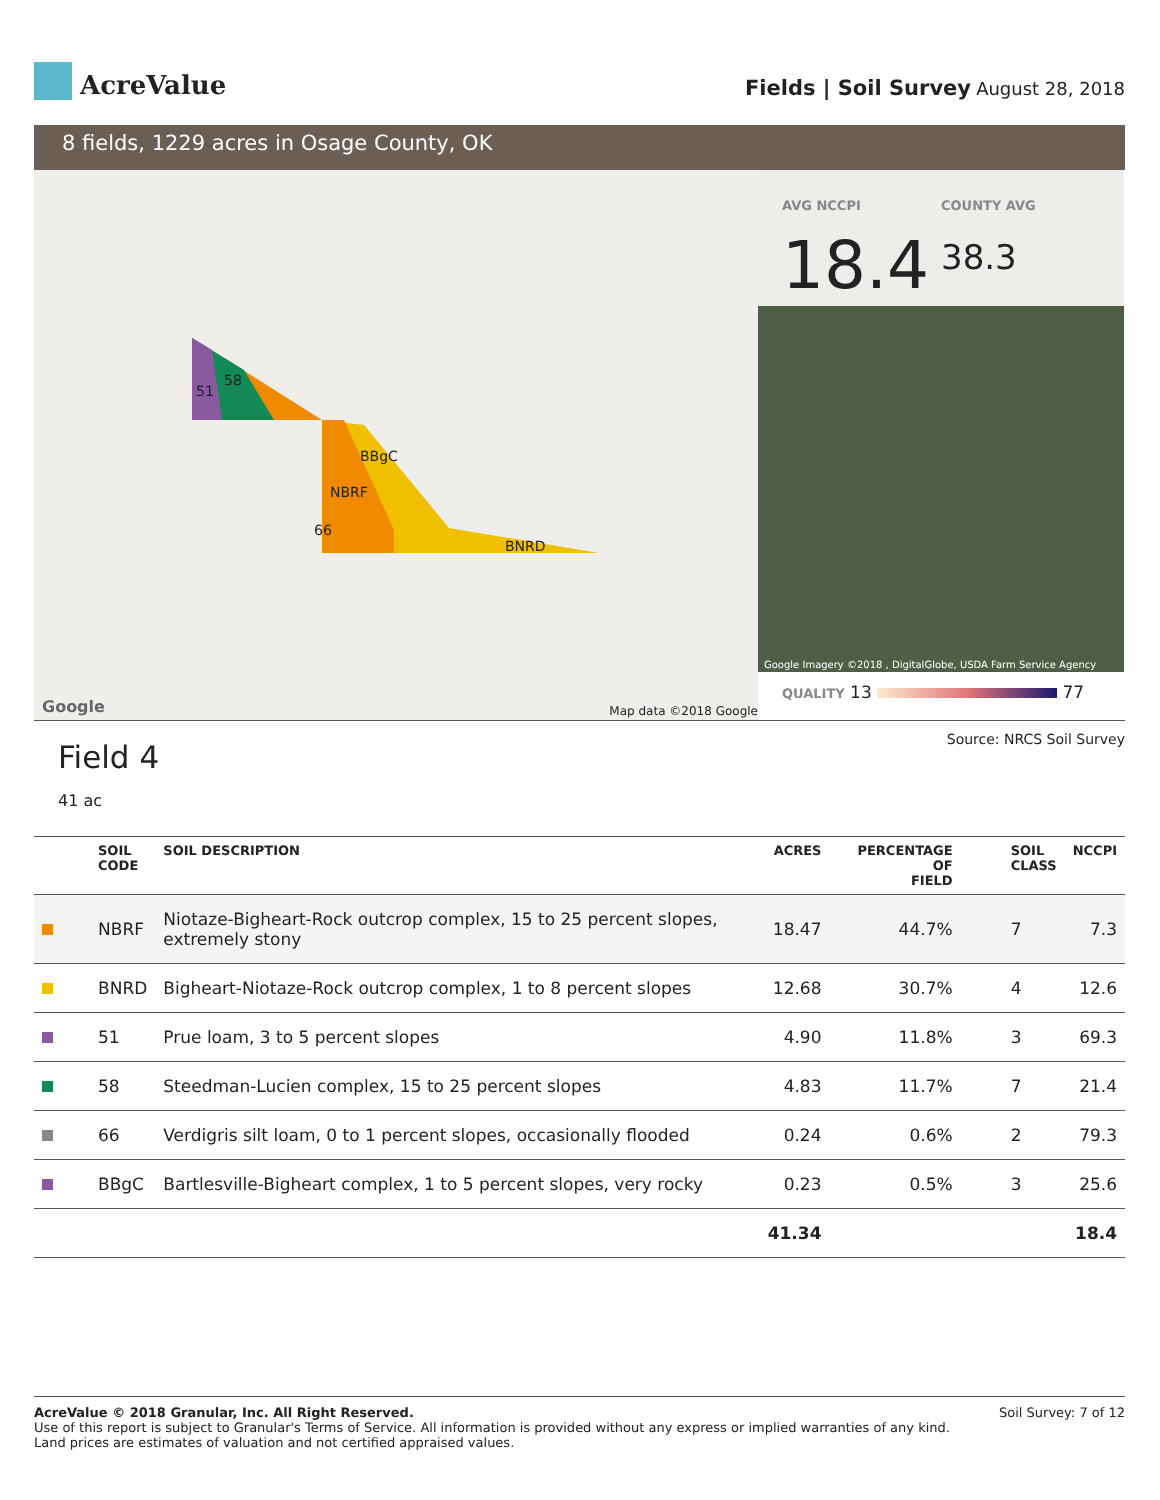AcreValue
Fields | Soil Survey August 28, 2018
8 fields, 1229 acres in Osage County, OK
51
58
BBgC
NBRF
66
BNRD
Google Map data ©2018 Google
AVG NCCPI
18.4
COUNTY AVG
38.3
Google Imagery ©2018 , DigitalGlobe, USDA Farm Service Agency
QUALITY 13 77
Field 4
41 ac
Source: NRCS Soil Survey
| | SOIL CODE | SOIL DESCRIPTION | ACRES | PERCENTAGE OF FIELD | SOIL CLASS | NCCPI |
| --- | --- | --- | --- | --- | --- | --- |
| | NBRF | Niotaze-Bigheart-Rock outcrop complex, 15 to 25 percent slopes, extremely stony | 18.47 | 44.7% | 7 | 7.3 |
| | BNRD | Bigheart-Niotaze-Rock outcrop complex, 1 to 8 percent slopes | 12.68 | 30.7% | 4 | 12.6 |
| | 51 | Prue loam, 3 to 5 percent slopes | 4.90 | 11.8% | 3 | 69.3 |
| | 58 | Steedman-Lucien complex, 15 to 25 percent slopes | 4.83 | 11.7% | 7 | 21.4 |
| | 66 | Verdigris silt loam, 0 to 1 percent slopes, occasionally flooded | 0.24 | 0.6% | 2 | 79.3 |
| | BBgC | Bartlesville-Bigheart complex, 1 to 5 percent slopes, very rocky | 0.23 | 0.5% | 3 | 25.6 |
| | | | 41.34 | | | 18.4 |
AcreValue © 2018 Granular, Inc. All Right Reserved.
Use of this report is subject to Granular's Terms of Service. All information is provided without any express or implied warranties of any kind.
Land prices are estimates of valuation and not certified appraised values.
Soil Survey: 7 of 12